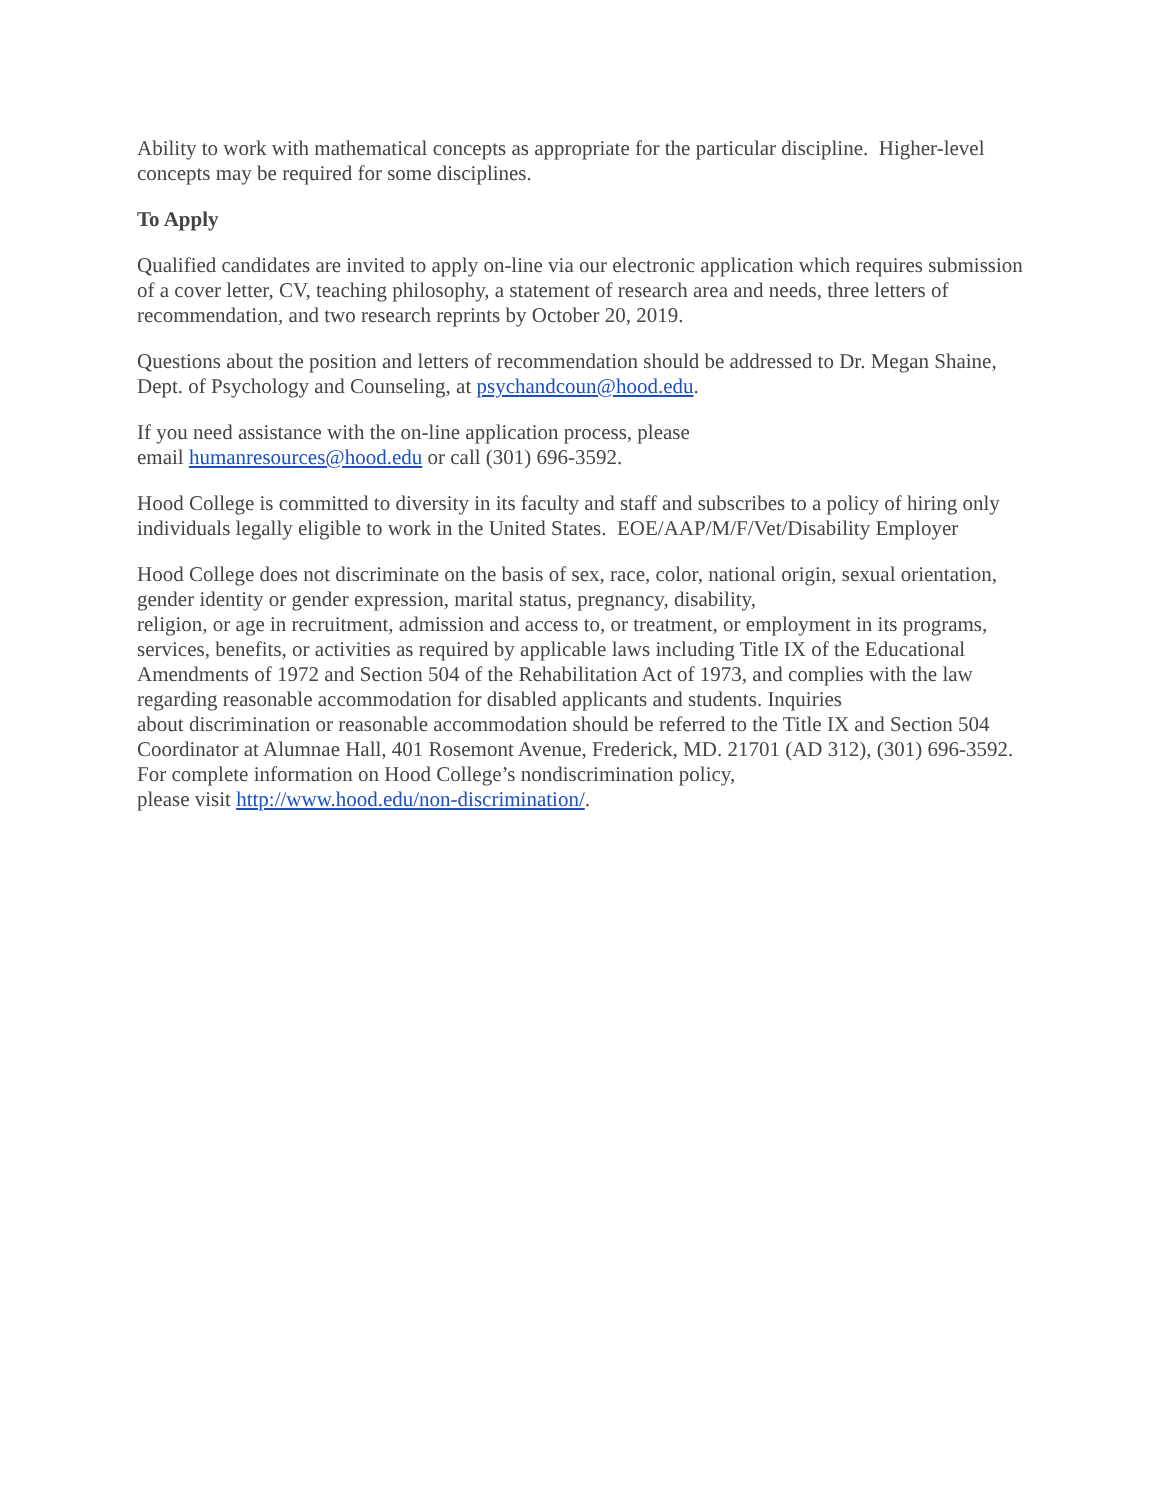Ability to work with mathematical concepts as appropriate for the particular discipline. Higher-level concepts may be required for some disciplines.
To Apply
Qualified candidates are invited to apply on-line via our electronic application which requires submission of a cover letter, CV, teaching philosophy, a statement of research area and needs, three letters of recommendation, and two research reprints by October 20, 2019.
Questions about the position and letters of recommendation should be addressed to Dr. Megan Shaine, Dept. of Psychology and Counseling, at psychandcoun@hood.edu.
If you need assistance with the on-line application process, please
email humanresources@hood.edu or call (301) 696-3592.
Hood College is committed to diversity in its faculty and staff and subscribes to a policy of hiring only individuals legally eligible to work in the United States. EOE/AAP/M/F/Vet/Disability Employer
Hood College does not discriminate on the basis of sex, race, color, national origin, sexual orientation, gender identity or gender expression, marital status, pregnancy, disability,
religion, or age in recruitment, admission and access to, or treatment, or employment in its programs, services, benefits, or activities as required by applicable laws including Title IX of the Educational Amendments of 1972 and Section 504 of the Rehabilitation Act of 1973, and complies with the law regarding reasonable accommodation for disabled applicants and students. Inquiries
about discrimination or reasonable accommodation should be referred to the Title IX and Section 504 Coordinator at Alumnae Hall, 401 Rosemont Avenue, Frederick, MD. 21701 (AD 312), (301) 696-3592. For complete information on Hood College’s nondiscrimination policy,
please visit http://www.hood.edu/non-discrimination/.